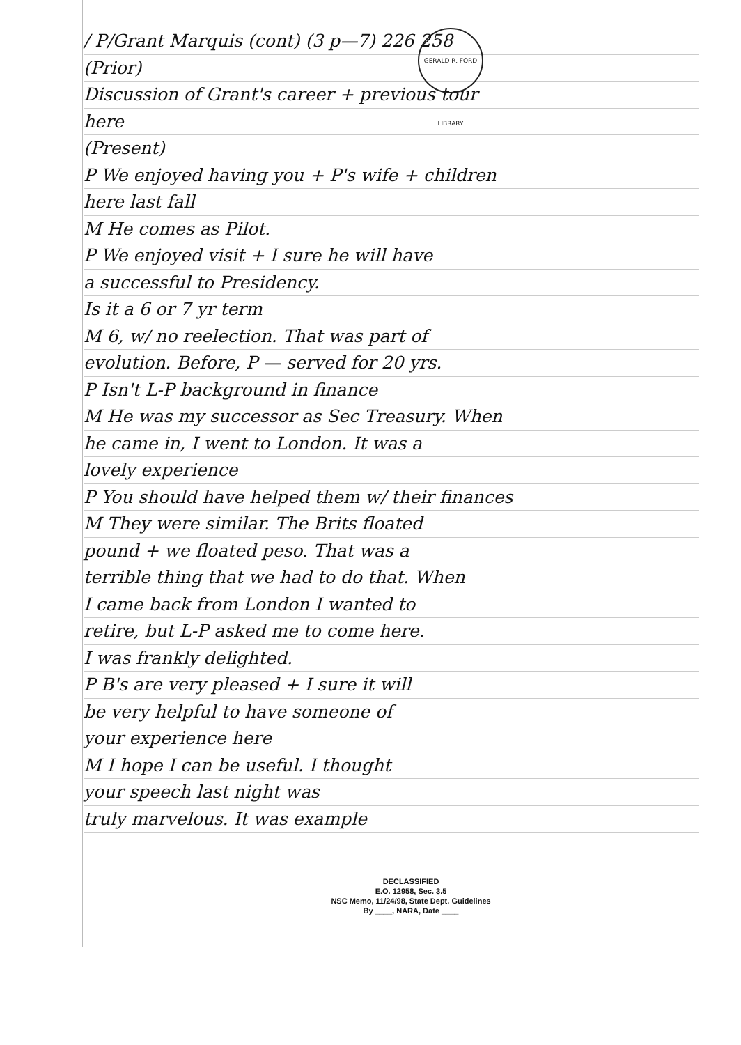GERALD R. FORD LIBRARY
/ P/Grant Marquis (cont) (3 p—7) 226 258
(Prior)
Discussion of Grant's career + previous tour
here
(Present)
P We enjoyed having you + P's wife + children
here last fall
M He comes as Pilot.
P We enjoyed visit + I sure he will have
a successful to Presidency.
Is it a 6 or 7 yr term
M 6, w/ no reelection. That was part of
evolution. Before, P — served for 20 yrs.
P Isn't L-P background in finance
M He was my successor as Sec Treasury. When
he came in, I went to London. It was a
lovely experience
P You should have helped them w/ their finances
M They were similar. The Brits floated
pound + we floated peso. That was a
terrible thing that we had to do that. When
I came back from London I wanted to
retire, but L-P asked me to come here.
I was frankly delighted.
P B's are very pleased + I sure it will
be very helpful to have someone of
your experience here
M I hope I can be useful. I thought
your speech last night was
truly marvelous. It was example
DECLASSIFIED
E.O. 12958, Sec. 3.5
NSC Memo, 11/24/98, State Dept. Guidelines
By ____, NARA, Date ____